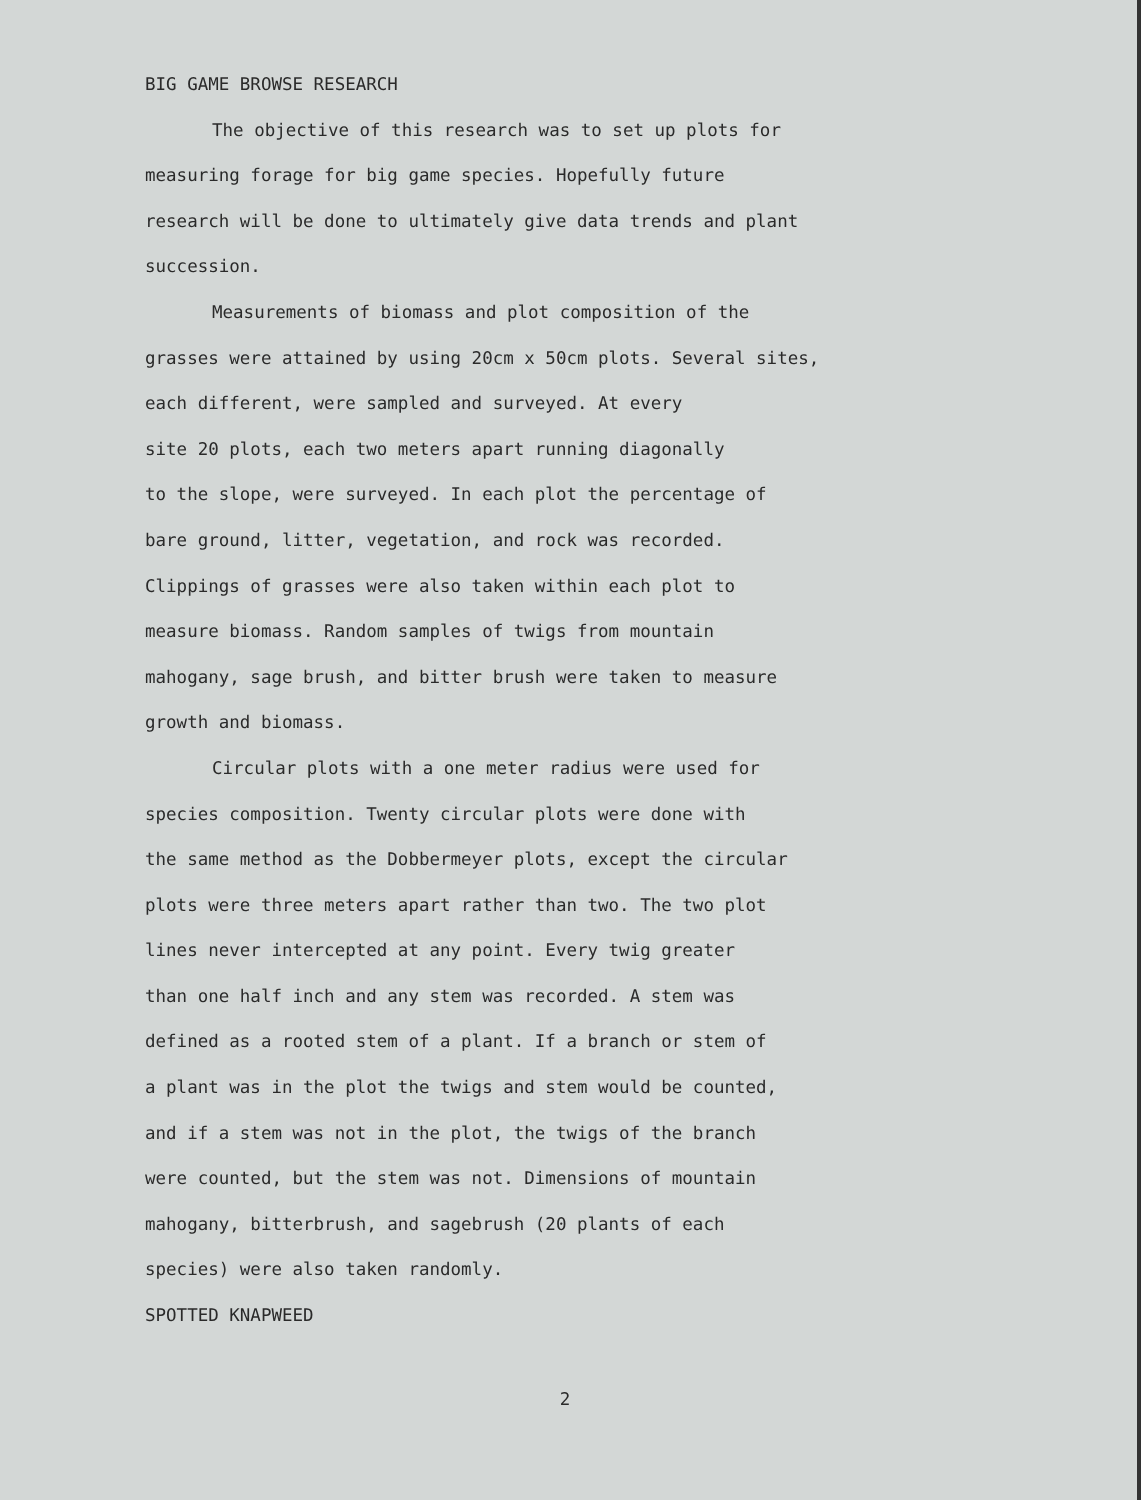BIG GAME BROWSE RESEARCH
The objective of this research was to set up plots for
measuring forage for big game species. Hopefully future
research will be done to ultimately give data trends and plant
succession.
Measurements of biomass and plot composition of the
grasses were attained by using 20cm x 50cm plots. Several sites,
each different, were sampled and surveyed. At every
site 20 plots, each two meters apart running diagonally
to the slope, were surveyed. In each plot the percentage of
bare ground, litter, vegetation, and rock was recorded.
Clippings of grasses were also taken within each plot to
measure biomass. Random samples of twigs from mountain
mahogany, sage brush, and bitter brush were taken to measure
growth and biomass.
Circular plots with a one meter radius were used for
species composition. Twenty circular plots were done with
the same method as the Dobbermeyer plots, except the circular
plots were three meters apart rather than two. The two plot
lines never intercepted at any point. Every twig greater
than one half inch and any stem was recorded. A stem was
defined as a rooted stem of a plant. If a branch or stem of
a plant was in the plot the twigs and stem would be counted,
and if a stem was not in the plot, the twigs of the branch
were counted, but the stem was not. Dimensions of mountain
mahogany, bitterbrush, and sagebrush (20 plants of each
species) were also taken randomly.
SPOTTED KNAPWEED
2